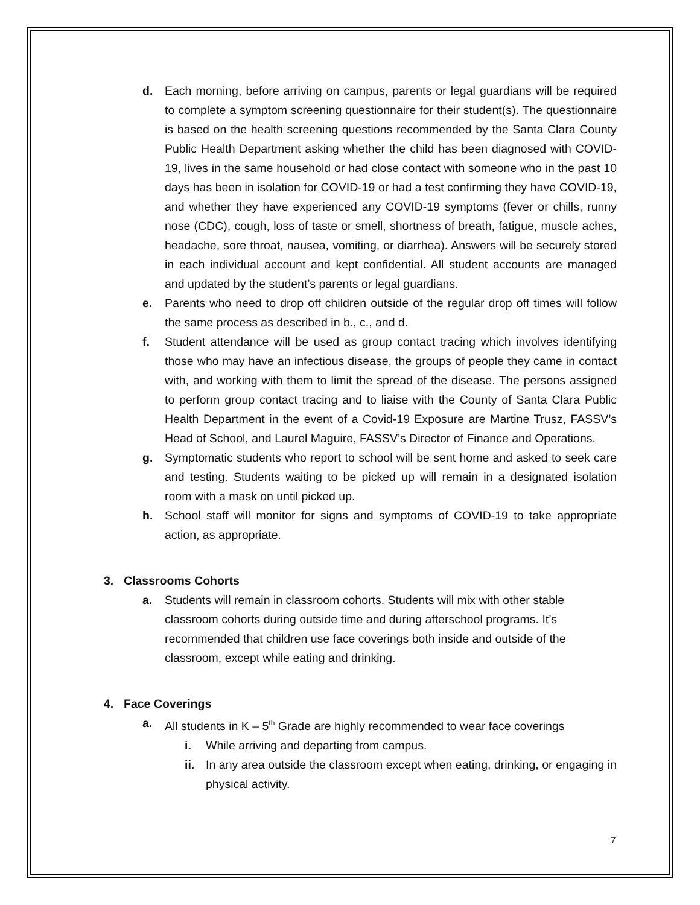d. Each morning, before arriving on campus, parents or legal guardians will be required to complete a symptom screening questionnaire for their student(s). The questionnaire is based on the health screening questions recommended by the Santa Clara County Public Health Department asking whether the child has been diagnosed with COVID-19, lives in the same household or had close contact with someone who in the past 10 days has been in isolation for COVID-19 or had a test confirming they have COVID-19, and whether they have experienced any COVID-19 symptoms (fever or chills, runny nose (CDC), cough, loss of taste or smell, shortness of breath, fatigue, muscle aches, headache, sore throat, nausea, vomiting, or diarrhea). Answers will be securely stored in each individual account and kept confidential. All student accounts are managed and updated by the student’s parents or legal guardians.
e. Parents who need to drop off children outside of the regular drop off times will follow the same process as described in b., c., and d.
f. Student attendance will be used as group contact tracing which involves identifying those who may have an infectious disease, the groups of people they came in contact with, and working with them to limit the spread of the disease. The persons assigned to perform group contact tracing and to liaise with the County of Santa Clara Public Health Department in the event of a Covid-19 Exposure are Martine Trusz, FASSV’s Head of School, and Laurel Maguire, FASSV’s Director of Finance and Operations.
g. Symptomatic students who report to school will be sent home and asked to seek care and testing. Students waiting to be picked up will remain in a designated isolation room with a mask on until picked up.
h. School staff will monitor for signs and symptoms of COVID-19 to take appropriate action, as appropriate.
3. Classrooms Cohorts
a. Students will remain in classroom cohorts. Students will mix with other stable classroom cohorts during outside time and during afterschool programs. It’s recommended that children use face coverings both inside and outside of the classroom, except while eating and drinking.
4. Face Coverings
a. All students in K – 5<sup>th</sup> Grade are highly recommended to wear face coverings
i. While arriving and departing from campus.
ii.
In any area outside the classroom except when eating, drinking, or engaging in physical activity.
7